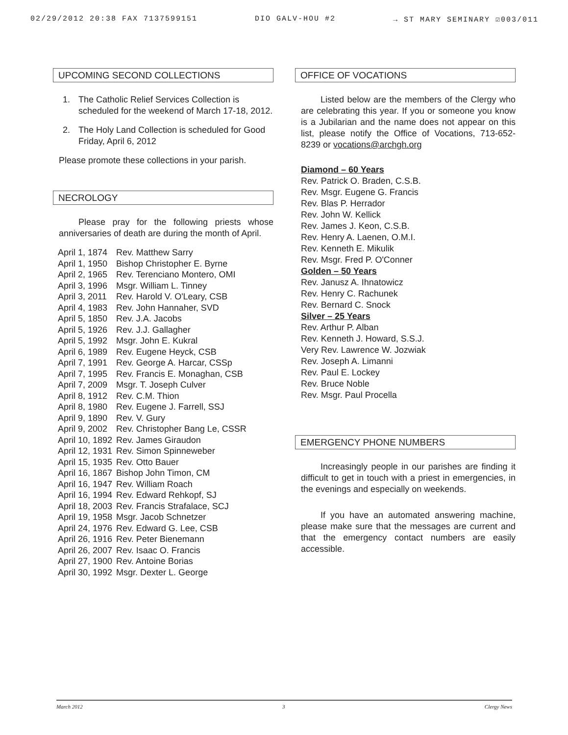02/29/2012 20:38 FAX 7137599151 DIO GALV-HOU #2 → ST MARY SEMINARY ☑003/011
UPCOMING SECOND COLLECTIONS
1. The Catholic Relief Services Collection is scheduled for the weekend of March 17-18, 2012.
2. The Holy Land Collection is scheduled for Good Friday, April 6, 2012
Please promote these collections in your parish.
NECROLOGY
Please pray for the following priests whose anniversaries of death are during the month of April.
| April 1, 1874 | Rev. Matthew Sarry |
| April 1, 1950 | Bishop Christopher E. Byrne |
| April 2, 1965 | Rev. Terenciano Montero, OMI |
| April 3, 1996 | Msgr. William L. Tinney |
| April 3, 2011 | Rev. Harold V. O'Leary, CSB |
| April 4, 1983 | Rev. John Hannaher, SVD |
| April 5, 1850 | Rev. J.A. Jacobs |
| April 5, 1926 | Rev. J.J. Gallagher |
| April 5, 1992 | Msgr. John E. Kukral |
| April 6, 1989 | Rev. Eugene Heyck, CSB |
| April 7, 1991 | Rev. George A. Harcar, CSSp |
| April 7, 1995 | Rev. Francis E. Monaghan, CSB |
| April 7, 2009 | Msgr. T. Joseph Culver |
| April 8, 1912 | Rev. C.M. Thion |
| April 8, 1980 | Rev. Eugene J. Farrell, SSJ |
| April 9, 1890 | Rev. V. Gury |
| April 9, 2002 | Rev. Christopher Bang Le, CSSR |
| April 10, 1892 | Rev. James Giraudon |
| April 12, 1931 | Rev. Simon Spinneweber |
| April 15, 1935 | Rev. Otto Bauer |
| April 16, 1867 | Bishop John Timon, CM |
| April 16, 1947 | Rev. William Roach |
| April 16, 1994 | Rev. Edward Rehkopf, SJ |
| April 18, 2003 | Rev. Francis Strafalace, SCJ |
| April 19, 1958 | Msgr. Jacob Schnetzer |
| April 24, 1976 | Rev. Edward G. Lee, CSB |
| April 26, 1916 | Rev. Peter Bienemann |
| April 26, 2007 | Rev. Isaac O. Francis |
| April 27, 1900 | Rev. Antoine Borias |
| April 30, 1992 | Msgr. Dexter L. George |
OFFICE OF VOCATIONS
Listed below are the members of the Clergy who are celebrating this year. If you or someone you know is a Jubilarian and the name does not appear on this list, please notify the Office of Vocations, 713-652-8239 or vocations@archgh.org
Diamond – 60 Years
Rev. Patrick O. Braden, C.S.B.
Rev. Msgr. Eugene G. Francis
Rev. Blas P. Herrador
Rev. John W. Kellick
Rev. James J. Keon, C.S.B.
Rev. Henry A. Laenen, O.M.I.
Rev. Kenneth E. Mikulik
Rev. Msgr. Fred P. O'Conner
Golden – 50 Years
Rev. Janusz A. Ihnatowicz
Rev. Henry C. Rachunek
Rev. Bernard C. Snock
Silver – 25 Years
Rev. Arthur P. Alban
Rev. Kenneth J. Howard, S.S.J.
Very Rev. Lawrence W. Jozwiak
Rev. Joseph A. Limanni
Rev. Paul E. Lockey
Rev. Bruce Noble
Rev. Msgr. Paul Procella
EMERGENCY PHONE NUMBERS
Increasingly people in our parishes are finding it difficult to get in touch with a priest in emergencies, in the evenings and especially on weekends.
If you have an automated answering machine, please make sure that the messages are current and that the emergency contact numbers are easily accessible.
March 2012 3 Clergy News